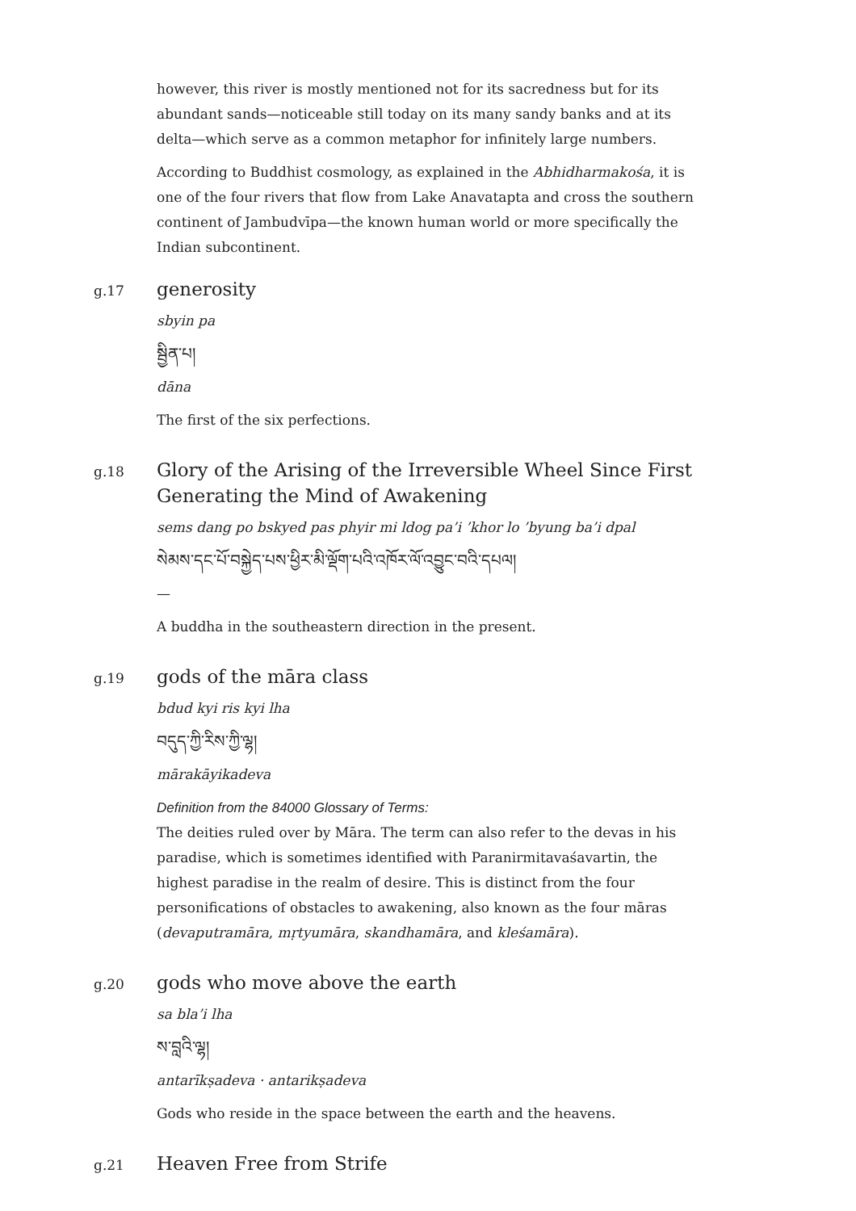however, this river is mostly mentioned not for its sacredness but for its abundant sands—noticeable still today on its many sandy banks and at its delta—which serve as a common metaphor for infinitely large numbers.
According to Buddhist cosmology, as explained in the Abhidharmakośa, it is one of the four rivers that flow from Lake Anavatapta and cross the southern continent of Jambudvīpa—the known human world or more specifically the Indian subcontinent.
g.17
generosity
sbyin pa
སྦྱིན་པ།
dāna
The first of the six perfections.
g.18
Glory of the Arising of the Irreversible Wheel Since First Generating the Mind of Awakening
sems dang po bskyed pas phyir mi ldog pa’i ’khor lo ’byung ba’i dpal
སེམས་དང་པོ་བསྐྱེད་པས་ཕྱིར་མི་ལྡོག་པའི་འཁོར་ལོ་འབྱུང་བའི་དཔལ།
—
A buddha in the southeastern direction in the present.
g.19
gods of the māra class
bdud kyi ris kyi lha
བདུད་ཀྱི་རིས་ཀྱི་ལྷ།
mārakāyikadeva
Definition from the 84000 Glossary of Terms:
The deities ruled over by Māra. The term can also refer to the devas in his paradise, which is sometimes identified with Paranirmitavaśavartin, the highest paradise in the realm of desire. This is distinct from the four personifications of obstacles to awakening, also known as the four māras (devaputramāra, mṛtyumāra, skandhamāra, and kleśamāra).
g.20
gods who move above the earth
sa bla’i lha
ས་བླའི་ལྷ།
antarīkṣadeva · antarikṣadeva
Gods who reside in the space between the earth and the heavens.
g.21
Heaven Free from Strife